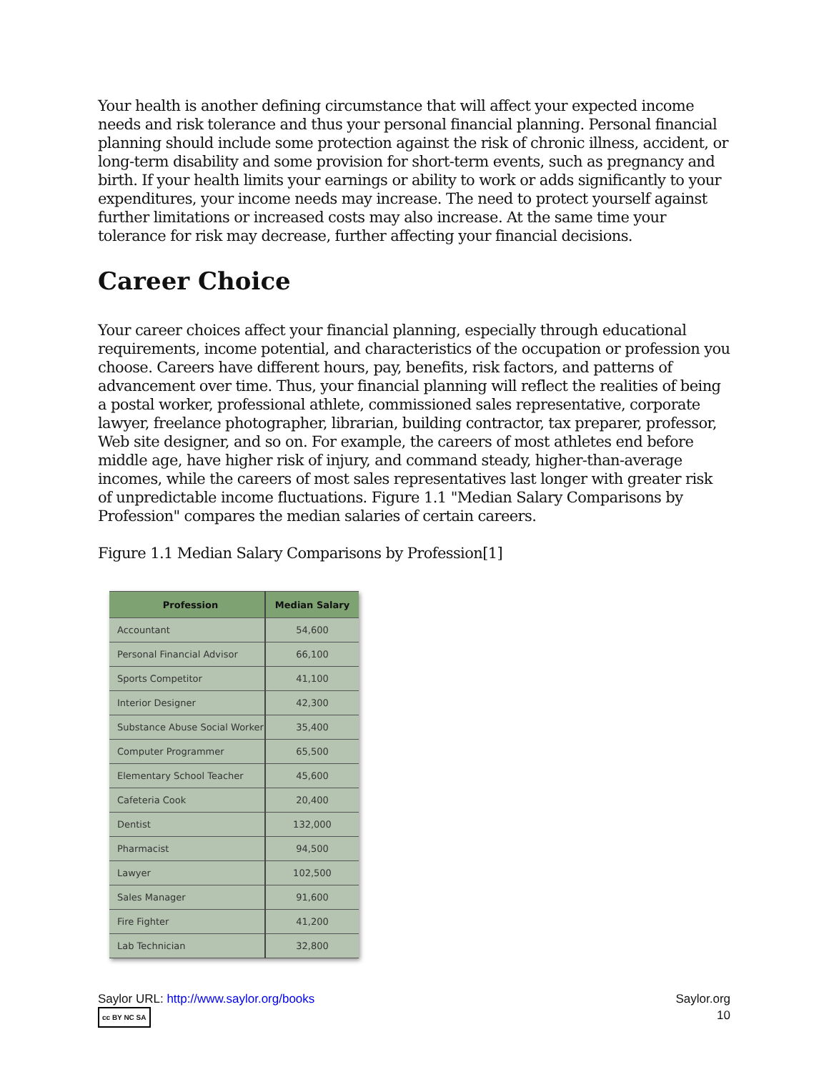Your health is another defining circumstance that will affect your expected income needs and risk tolerance and thus your personal financial planning. Personal financial planning should include some protection against the risk of chronic illness, accident, or long-term disability and some provision for short-term events, such as pregnancy and birth. If your health limits your earnings or ability to work or adds significantly to your expenditures, your income needs may increase. The need to protect yourself against further limitations or increased costs may also increase. At the same time your tolerance for risk may decrease, further affecting your financial decisions.
Career Choice
Your career choices affect your financial planning, especially through educational requirements, income potential, and characteristics of the occupation or profession you choose. Careers have different hours, pay, benefits, risk factors, and patterns of advancement over time. Thus, your financial planning will reflect the realities of being a postal worker, professional athlete, commissioned sales representative, corporate lawyer, freelance photographer, librarian, building contractor, tax preparer, professor, Web site designer, and so on. For example, the careers of most athletes end before middle age, have higher risk of injury, and command steady, higher-than-average incomes, while the careers of most sales representatives last longer with greater risk of unpredictable income fluctuations. Figure 1.1 "Median Salary Comparisons by Profession" compares the median salaries of certain careers.
Figure 1.1 Median Salary Comparisons by Profession[1]
| Profession | Median Salary |
| --- | --- |
| Accountant | 54,600 |
| Personal Financial Advisor | 66,100 |
| Sports Competitor | 41,100 |
| Interior Designer | 42,300 |
| Substance Abuse Social Worker | 35,400 |
| Computer Programmer | 65,500 |
| Elementary School Teacher | 45,600 |
| Cafeteria Cook | 20,400 |
| Dentist | 132,000 |
| Pharmacist | 94,500 |
| Lawyer | 102,500 |
| Sales Manager | 91,600 |
| Fire Fighter | 41,200 |
| Lab Technician | 32,800 |
Saylor URL: http://www.saylor.org/books
cc BY NC SA
Saylor.org
10